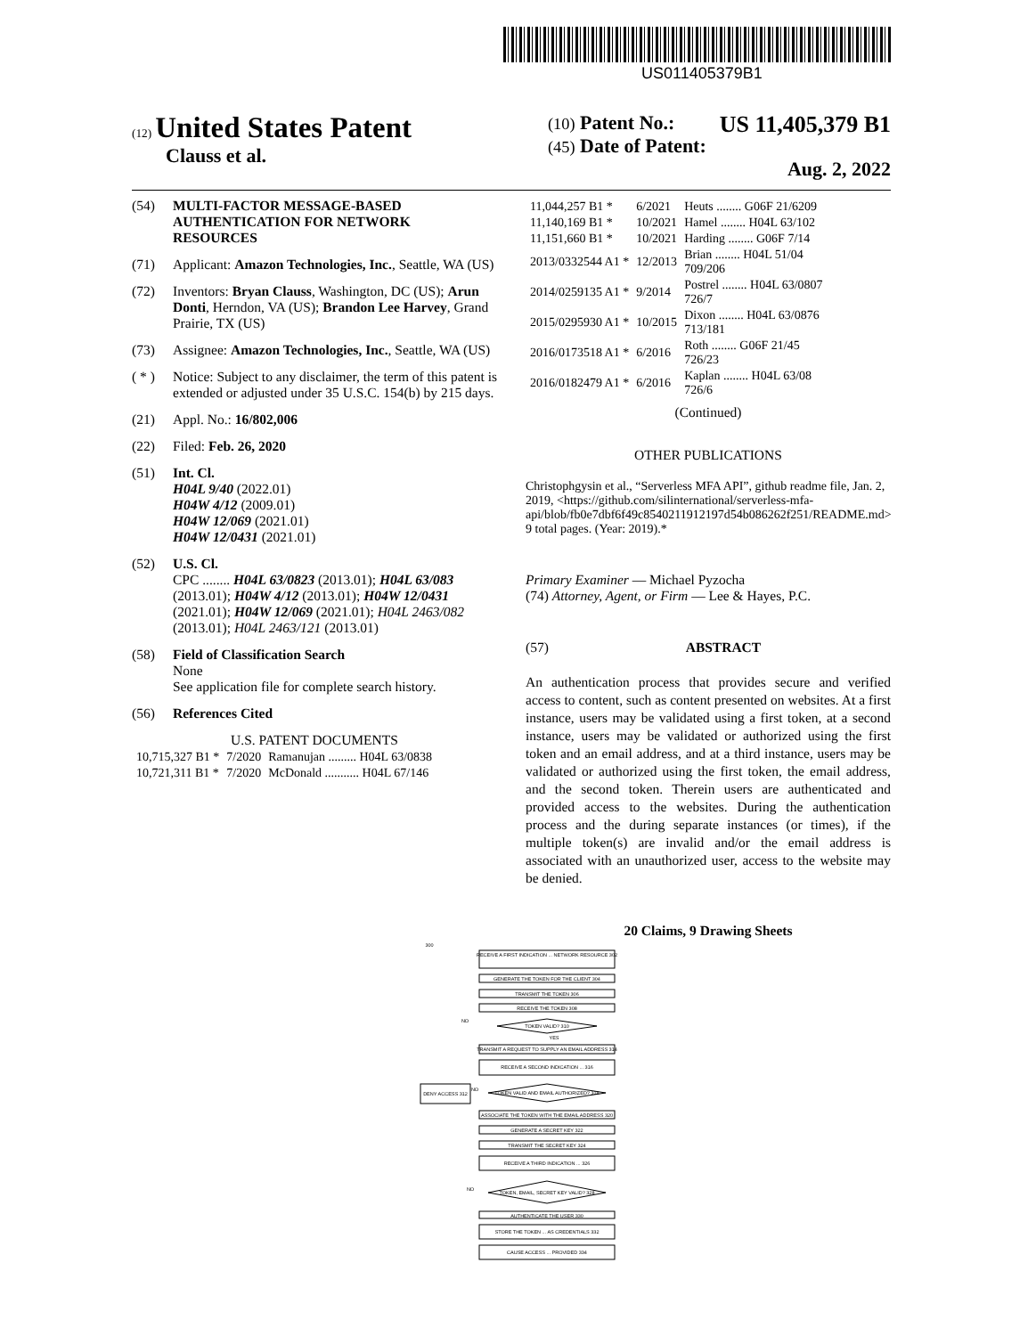US011405379B1
(12) United States Patent
Clauss et al.
(10) Patent No.: US 11,405,379 B1
(45) Date of Patent: Aug. 2, 2022
(54) MULTI-FACTOR MESSAGE-BASED AUTHENTICATION FOR NETWORK RESOURCES
(71) Applicant: Amazon Technologies, Inc., Seattle, WA (US)
(72) Inventors: Bryan Clauss, Washington, DC (US); Arun Donti, Herndon, VA (US); Brandon Lee Harvey, Grand Prairie, TX (US)
(73) Assignee: Amazon Technologies, Inc., Seattle, WA (US)
( * ) Notice: Subject to any disclaimer, the term of this patent is extended or adjusted under 35 U.S.C. 154(b) by 215 days.
(21) Appl. No.: 16/802,006
(22) Filed: Feb. 26, 2020
(51) Int. Cl.
H04L 9/40 (2022.01)
H04W 4/12 (2009.01)
H04W 12/069 (2021.01)
H04W 12/0431 (2021.01)
(52) U.S. Cl.
CPC ........ H04L 63/0823 (2013.01); H04L 63/083 (2013.01); H04W 4/12 (2013.01); H04W 12/0431 (2021.01); H04W 12/069 (2021.01); H04L 2463/082 (2013.01); H04L 2463/121 (2013.01)
(58) Field of Classification Search
None
See application file for complete search history.
(56) References Cited
U.S. PATENT DOCUMENTS
| 10,715,327 B1 * | 7/2020 | Ramanujan ......... H04L 63/0838 |
| 10,721,311 B1 * | 7/2020 | McDonald ........... H04L 67/146 |
| 11,044,257 B1 * | 6/2021 | Heuts ........ G06F 21/6209 |
| 11,140,169 B1 * | 10/2021 | Hamel ........ H04L 63/102 |
| 11,151,660 B1 * | 10/2021 | Harding ........ G06F 7/14 |
| 2013/0332544 A1 * | 12/2013 | Brian ........ H04L 51/04 709/206 |
| 2014/0259135 A1 * | 9/2014 | Postrel ........ H04L 63/0807 726/7 |
| 2015/0295930 A1 * | 10/2015 | Dixon ........ H04L 63/0876 713/181 |
| 2016/0173518 A1 * | 6/2016 | Roth ........ G06F 21/45 726/23 |
| 2016/0182479 A1 * | 6/2016 | Kaplan ........ H04L 63/08 726/6 |
(Continued)
OTHER PUBLICATIONS
Christophgysin et al., “Serverless MFA API”, github readme file, Jan. 2, 2019, <https://github.com/silinternational/serverless-mfa-api/blob/fb0e7dbf6f49c8540211912197d54b086262f251/README.md> 9 total pages. (Year: 2019).*
Primary Examiner — Michael Pyzocha
(74) Attorney, Agent, or Firm — Lee & Hayes, P.C.
(57) ABSTRACT
An authentication process that provides secure and verified access to content, such as content presented on websites. At a first instance, users may be validated using a first token, at a second instance, users may be validated or authorized using the first token and an email address, and at a third instance, users may be validated or authorized using the first token, the email address, and the second token. Therein users are authenticated and provided access to the websites. During the authentication process and the during separate instances (or times), if the multiple token(s) are invalid and/or the email address is associated with an unauthorized user, access to the website may be denied.
20 Claims, 9 Drawing Sheets
300
RECEIVE A FIRST INDICATION ... NETWORK RESOURCE 302
GENERATE THE TOKEN FOR THE CLIENT 304
TRANSMIT THE TOKEN 306
RECEIVE THE TOKEN 308
TOKEN VALID? 310
NO
YES
TRANSMIT A REQUEST TO SUPPLY AN EMAIL ADDRESS 314
RECEIVE A SECOND INDICATION ... 316
TOKEN VALID AND EMAIL AUTHORIZED? 318
DENY ACCESS 312
NO
ASSOCIATE THE TOKEN WITH THE EMAIL ADDRESS 320
GENERATE A SECRET KEY 322
TRANSMIT THE SECRET KEY 324
RECEIVE A THIRD INDICATION ... 326
TOKEN, EMAIL, SECRET KEY VALID? 328
NO
AUTHENTICATE THE USER 330
STORE THE TOKEN ... AS CREDENTIALS 332
CAUSE ACCESS ... PROVIDED 334